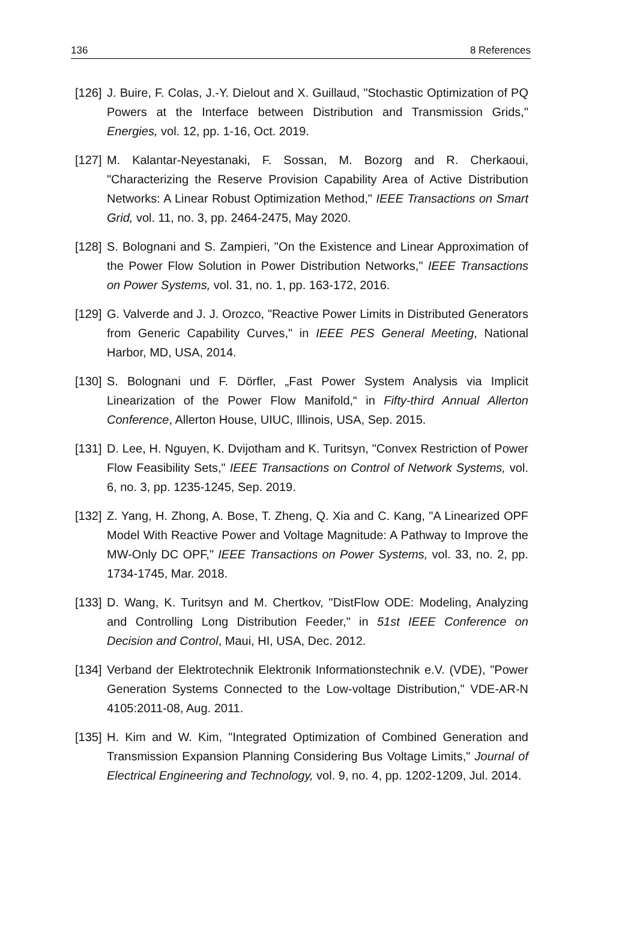136 8 References
[126] J. Buire, F. Colas, J.-Y. Dielout and X. Guillaud, "Stochastic Optimization of PQ Powers at the Interface between Distribution and Transmission Grids," Energies, vol. 12, pp. 1-16, Oct. 2019.
[127] M. Kalantar-Neyestanaki, F. Sossan, M. Bozorg and R. Cherkaoui, "Characterizing the Reserve Provision Capability Area of Active Distribution Networks: A Linear Robust Optimization Method," IEEE Transactions on Smart Grid, vol. 11, no. 3, pp. 2464-2475, May 2020.
[128] S. Bolognani and S. Zampieri, "On the Existence and Linear Approximation of the Power Flow Solution in Power Distribution Networks," IEEE Transactions on Power Systems, vol. 31, no. 1, pp. 163-172, 2016.
[129] G. Valverde and J. J. Orozco, "Reactive Power Limits in Distributed Generators from Generic Capability Curves," in IEEE PES General Meeting, National Harbor, MD, USA, 2014.
[130] S. Bolognani und F. Dörfler, „Fast Power System Analysis via Implicit Linearization of the Power Flow Manifold,“ in Fifty-third Annual Allerton Conference, Allerton House, UIUC, Illinois, USA, Sep. 2015.
[131] D. Lee, H. Nguyen, K. Dvijotham and K. Turitsyn, "Convex Restriction of Power Flow Feasibility Sets," IEEE Transactions on Control of Network Systems, vol. 6, no. 3, pp. 1235-1245, Sep. 2019.
[132] Z. Yang, H. Zhong, A. Bose, T. Zheng, Q. Xia and C. Kang, "A Linearized OPF Model With Reactive Power and Voltage Magnitude: A Pathway to Improve the MW-Only DC OPF," IEEE Transactions on Power Systems, vol. 33, no. 2, pp. 1734-1745, Mar. 2018.
[133] D. Wang, K. Turitsyn and M. Chertkov, "DistFlow ODE: Modeling, Analyzing and Controlling Long Distribution Feeder," in 51st IEEE Conference on Decision and Control, Maui, HI, USA, Dec. 2012.
[134] Verband der Elektrotechnik Elektronik Informationstechnik e.V. (VDE), "Power Generation Systems Connected to the Low-voltage Distribution," VDE-AR-N 4105:2011-08, Aug. 2011.
[135] H. Kim and W. Kim, "Integrated Optimization of Combined Generation and Transmission Expansion Planning Considering Bus Voltage Limits," Journal of Electrical Engineering and Technology, vol. 9, no. 4, pp. 1202-1209, Jul. 2014.